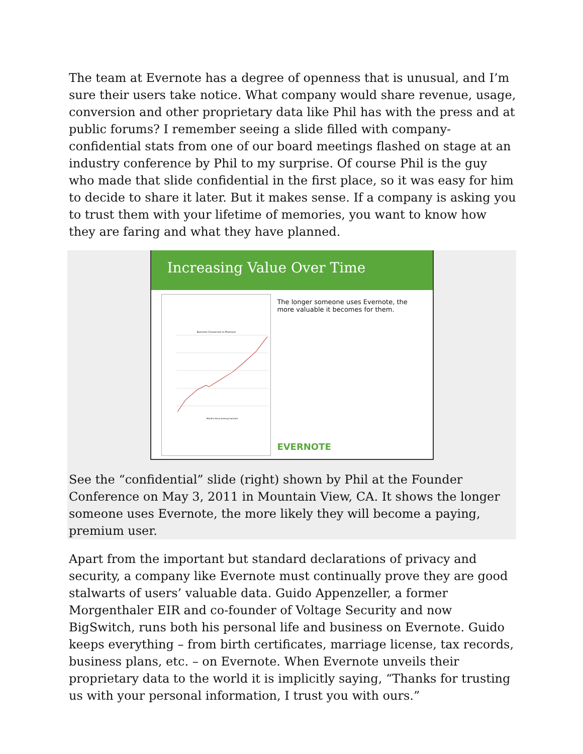The team at Evernote has a degree of openness that is unusual, and I’m sure their users take notice. What company would share revenue, usage, conversion and other proprietary data like Phil has with the press and at public forums? I remember seeing a slide filled with company-confidential stats from one of our board meetings flashed on stage at an industry conference by Phil to my surprise. Of course Phil is the guy who made that slide confidential in the first place, so it was easy for him to decide to share it later. But it makes sense. If a company is asking you to trust them with your lifetime of memories, you want to know how they are faring and what they have planned.
Increasing Value Over Time
Evernote Conversion to Premium
Months Since Joining Evernote
The longer someone uses Evernote, the more valuable it becomes for them.
EVERNOTE
See the “confidential” slide (right) shown by Phil at the Founder Conference on May 3, 2011 in Mountain View, CA. It shows the longer someone uses Evernote, the more likely they will become a paying, premium user.
Apart from the important but standard declarations of privacy and security, a company like Evernote must continually prove they are good stalwarts of users’ valuable data. Guido Appenzeller, a former Morgenthaler EIR and co-founder of Voltage Security and now BigSwitch, runs both his personal life and business on Evernote. Guido keeps everything – from birth certificates, marriage license, tax records, business plans, etc. – on Evernote. When Evernote unveils their proprietary data to the world it is implicitly saying, “Thanks for trusting us with your personal information, I trust you with ours.”